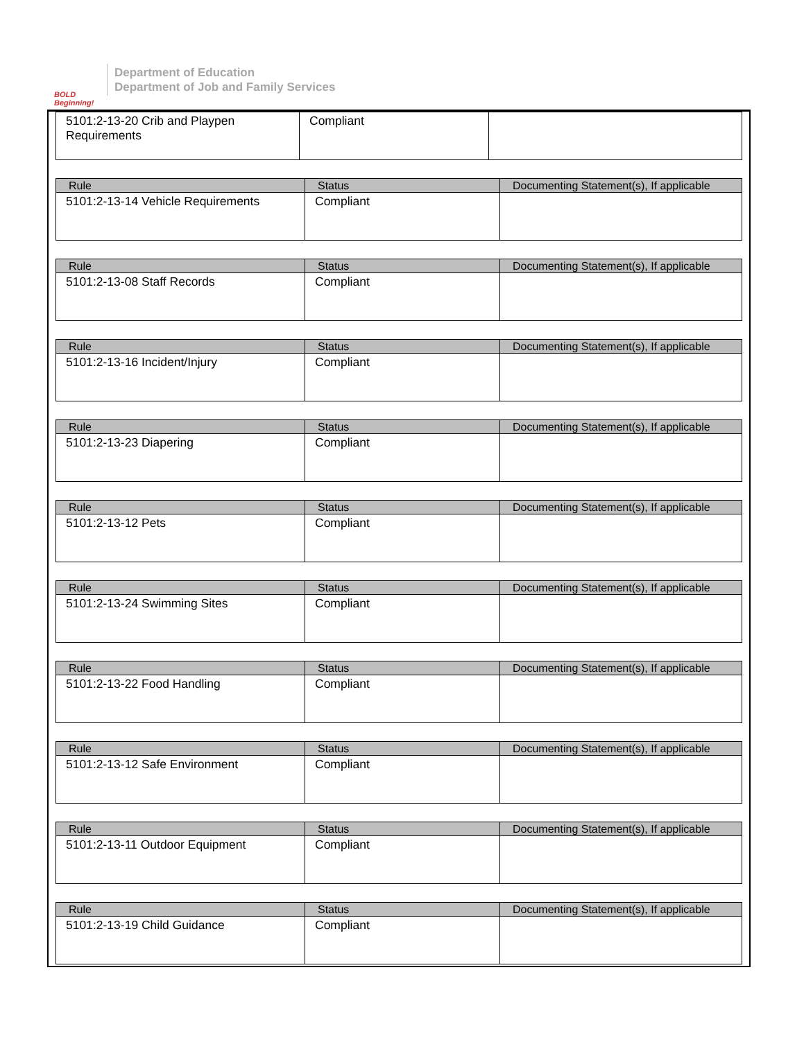BOLD Beginning!
Department of Education
Department of Job and Family Services
| 5101:2-13-20 Crib and Playpen Requirements | Compliant | |
| Rule | Status | Documenting Statement(s), If applicable |
| --- | --- | --- |
| 5101:2-13-14 Vehicle Requirements | Compliant | |
| Rule | Status | Documenting Statement(s), If applicable |
| --- | --- | --- |
| 5101:2-13-08 Staff Records | Compliant | |
| Rule | Status | Documenting Statement(s), If applicable |
| --- | --- | --- |
| 5101:2-13-16 Incident/Injury | Compliant | |
| Rule | Status | Documenting Statement(s), If applicable |
| --- | --- | --- |
| 5101:2-13-23 Diapering | Compliant | |
| Rule | Status | Documenting Statement(s), If applicable |
| --- | --- | --- |
| 5101:2-13-12 Pets | Compliant | |
| Rule | Status | Documenting Statement(s), If applicable |
| --- | --- | --- |
| 5101:2-13-24 Swimming Sites | Compliant | |
| Rule | Status | Documenting Statement(s), If applicable |
| --- | --- | --- |
| 5101:2-13-22 Food Handling | Compliant | |
| Rule | Status | Documenting Statement(s), If applicable |
| --- | --- | --- |
| 5101:2-13-12 Safe Environment | Compliant | |
| Rule | Status | Documenting Statement(s), If applicable |
| --- | --- | --- |
| 5101:2-13-11 Outdoor Equipment | Compliant | |
| Rule | Status | Documenting Statement(s), If applicable |
| --- | --- | --- |
| 5101:2-13-19 Child Guidance | Compliant | |